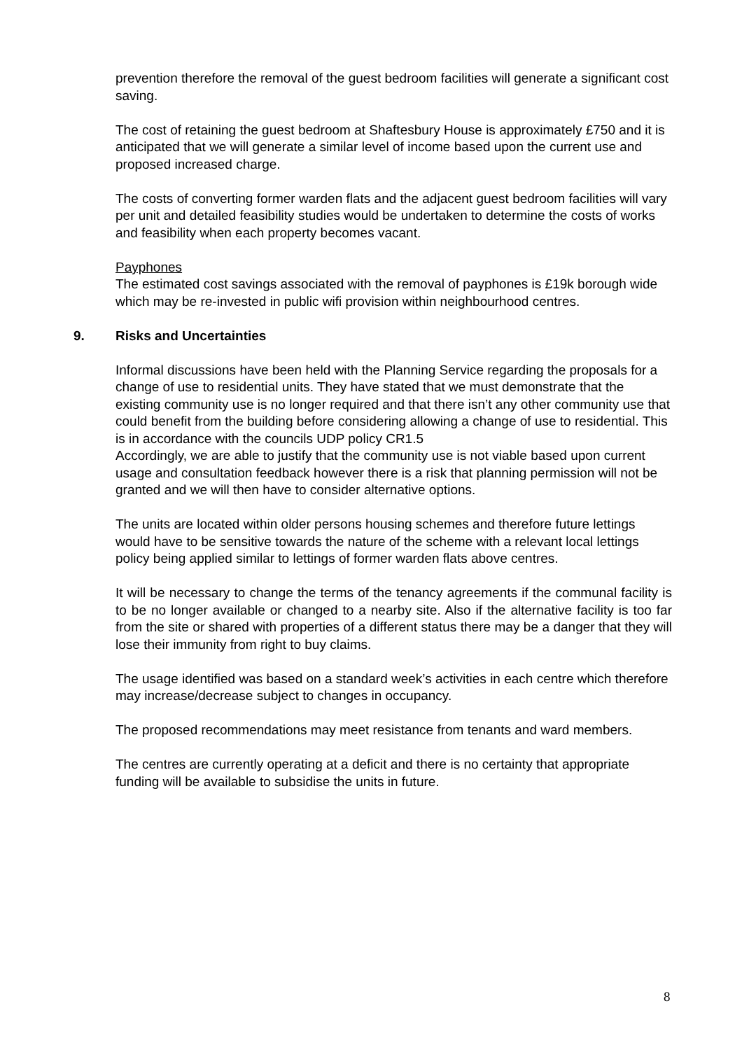prevention therefore the removal of the guest bedroom facilities will generate a significant cost saving.
The cost of retaining the guest bedroom at Shaftesbury House is approximately £750 and it is anticipated that we will generate a similar level of income based upon the current use and proposed increased charge.
The costs of converting former warden flats and the adjacent guest bedroom facilities will vary per unit and detailed feasibility studies would be undertaken to determine the costs of works and feasibility when each property becomes vacant.
Payphones
The estimated cost savings associated with the removal of payphones is £19k borough wide which may be re-invested in public wifi provision within neighbourhood centres.
9. Risks and Uncertainties
Informal discussions have been held with the Planning Service regarding the proposals for a change of use to residential units. They have stated that we must demonstrate that the existing community use is no longer required and that there isn’t any other community use that could benefit from the building before considering allowing a change of use to residential. This is in accordance with the councils UDP policy CR1.5
Accordingly, we are able to justify that the community use is not viable based upon current usage and consultation feedback however there is a risk that planning permission will not be granted and we will then have to consider alternative options.
The units are located within older persons housing schemes and therefore future lettings would have to be sensitive towards the nature of the scheme with a relevant local lettings policy being applied similar to lettings of former warden flats above centres.
It will be necessary to change the terms of the tenancy agreements if the communal facility is to be no longer available or changed to a nearby site. Also if the alternative facility is too far from the site or shared with properties of a different status there may be a danger that they will lose their immunity from right to buy claims.
The usage identified was based on a standard week’s activities in each centre which therefore may increase/decrease subject to changes in occupancy.
The proposed recommendations may meet resistance from tenants and ward members.
The centres are currently operating at a deficit and there is no certainty that appropriate funding will be available to subsidise the units in future.
8